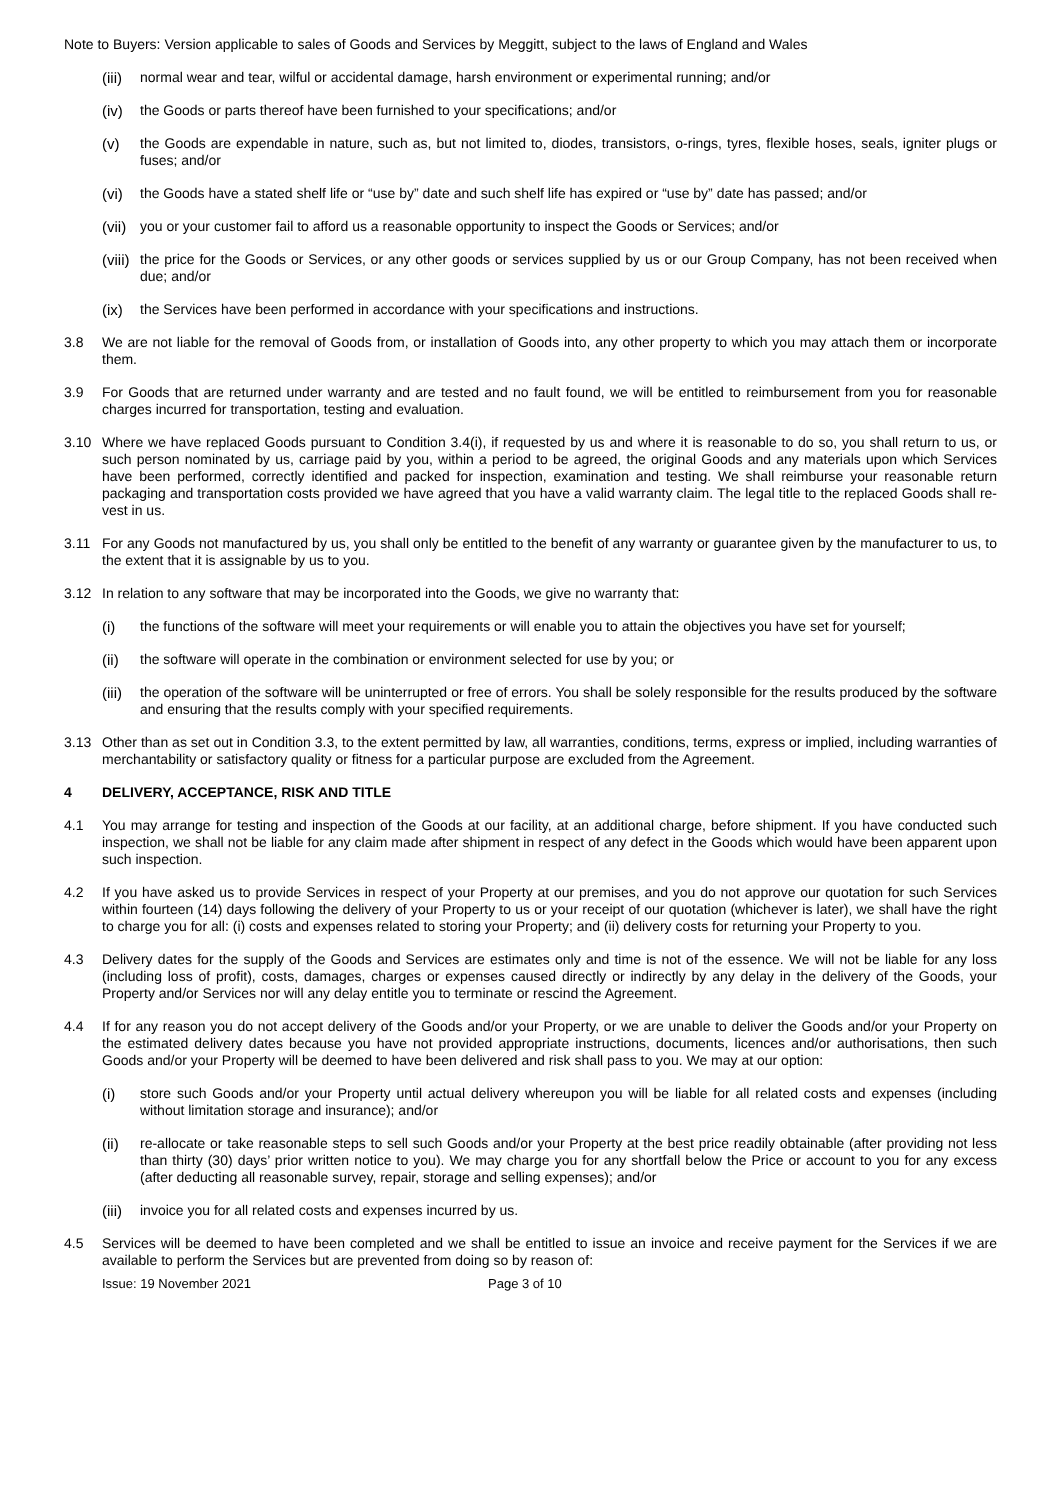Note to Buyers: Version applicable to sales of Goods and Services by Meggitt, subject to the laws of England and Wales
(iii) normal wear and tear, wilful or accidental damage, harsh environment or experimental running; and/or
(iv) the Goods or parts thereof have been furnished to your specifications; and/or
(v) the Goods are expendable in nature, such as, but not limited to, diodes, transistors, o-rings, tyres, flexible hoses, seals, igniter plugs or fuses; and/or
(vi) the Goods have a stated shelf life or “use by” date and such shelf life has expired or “use by” date has passed; and/or
(vii) you or your customer fail to afford us a reasonable opportunity to inspect the Goods or Services; and/or
(viii) the price for the Goods or Services, or any other goods or services supplied by us or our Group Company, has not been received when due; and/or
(ix) the Services have been performed in accordance with your specifications and instructions.
3.8 We are not liable for the removal of Goods from, or installation of Goods into, any other property to which you may attach them or incorporate them.
3.9 For Goods that are returned under warranty and are tested and no fault found, we will be entitled to reimbursement from you for reasonable charges incurred for transportation, testing and evaluation.
3.10 Where we have replaced Goods pursuant to Condition 3.4(i), if requested by us and where it is reasonable to do so, you shall return to us, or such person nominated by us, carriage paid by you, within a period to be agreed, the original Goods and any materials upon which Services have been performed, correctly identified and packed for inspection, examination and testing. We shall reimburse your reasonable return packaging and transportation costs provided we have agreed that you have a valid warranty claim. The legal title to the replaced Goods shall re-vest in us.
3.11 For any Goods not manufactured by us, you shall only be entitled to the benefit of any warranty or guarantee given by the manufacturer to us, to the extent that it is assignable by us to you.
3.12 In relation to any software that may be incorporated into the Goods, we give no warranty that:
(i) the functions of the software will meet your requirements or will enable you to attain the objectives you have set for yourself;
(ii) the software will operate in the combination or environment selected for use by you; or
(iii) the operation of the software will be uninterrupted or free of errors. You shall be solely responsible for the results produced by the software and ensuring that the results comply with your specified requirements.
3.13 Other than as set out in Condition 3.3, to the extent permitted by law, all warranties, conditions, terms, express or implied, including warranties of merchantability or satisfactory quality or fitness for a particular purpose are excluded from the Agreement.
4 DELIVERY, ACCEPTANCE, RISK AND TITLE
4.1 You may arrange for testing and inspection of the Goods at our facility, at an additional charge, before shipment. If you have conducted such inspection, we shall not be liable for any claim made after shipment in respect of any defect in the Goods which would have been apparent upon such inspection.
4.2 If you have asked us to provide Services in respect of your Property at our premises, and you do not approve our quotation for such Services within fourteen (14) days following the delivery of your Property to us or your receipt of our quotation (whichever is later), we shall have the right to charge you for all: (i) costs and expenses related to storing your Property; and (ii) delivery costs for returning your Property to you.
4.3 Delivery dates for the supply of the Goods and Services are estimates only and time is not of the essence. We will not be liable for any loss (including loss of profit), costs, damages, charges or expenses caused directly or indirectly by any delay in the delivery of the Goods, your Property and/or Services nor will any delay entitle you to terminate or rescind the Agreement.
4.4 If for any reason you do not accept delivery of the Goods and/or your Property, or we are unable to deliver the Goods and/or your Property on the estimated delivery dates because you have not provided appropriate instructions, documents, licences and/or authorisations, then such Goods and/or your Property will be deemed to have been delivered and risk shall pass to you. We may at our option:
(i) store such Goods and/or your Property until actual delivery whereupon you will be liable for all related costs and expenses (including without limitation storage and insurance); and/or
(ii) re-allocate or take reasonable steps to sell such Goods and/or your Property at the best price readily obtainable (after providing not less than thirty (30) days’ prior written notice to you). We may charge you for any shortfall below the Price or account to you for any excess (after deducting all reasonable survey, repair, storage and selling expenses); and/or
(iii) invoice you for all related costs and expenses incurred by us.
4.5 Services will be deemed to have been completed and we shall be entitled to issue an invoice and receive payment for the Services if we are available to perform the Services but are prevented from doing so by reason of:
Issue: 19 November 2021 Page 3 of 10